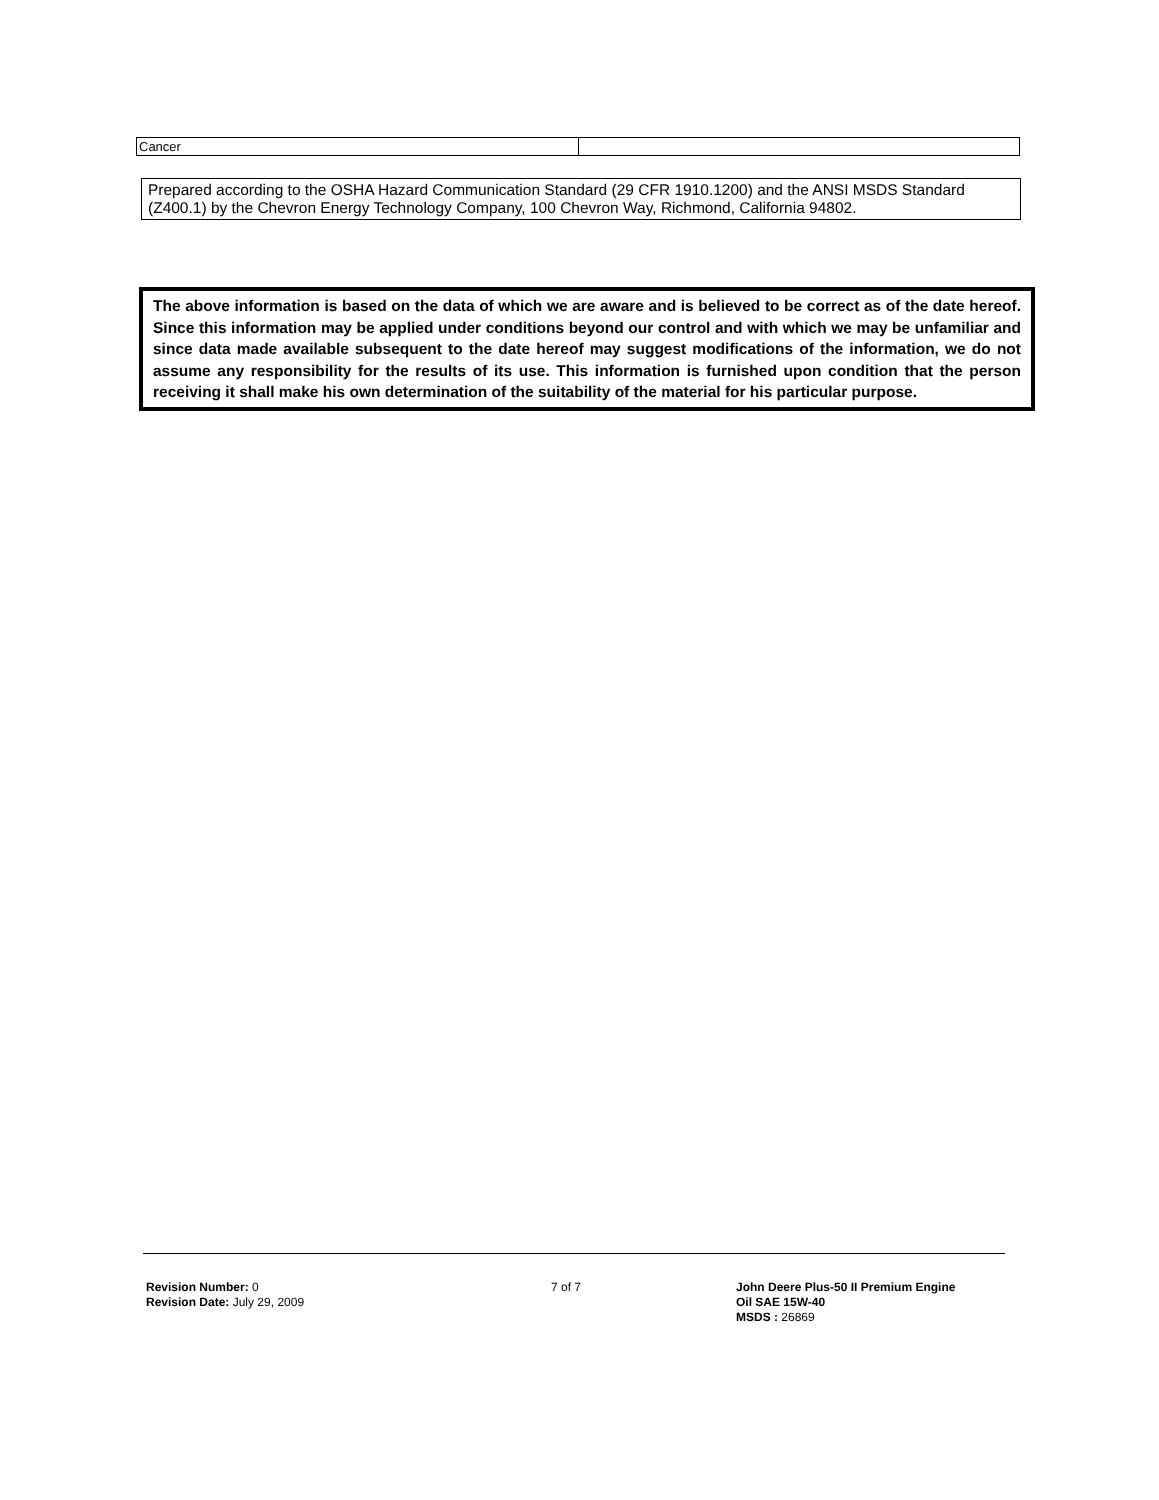| Cancer | |
Prepared according to the OSHA Hazard Communication Standard (29 CFR 1910.1200) and the ANSI MSDS Standard (Z400.1) by the Chevron Energy Technology Company, 100 Chevron Way, Richmond, California 94802.
The above information is based on the data of which we are aware and is believed to be correct as of the date hereof. Since this information may be applied under conditions beyond our control and with which we may be unfamiliar and since data made available subsequent to the date hereof may suggest modifications of the information, we do not assume any responsibility for the results of its use. This information is furnished upon condition that the person receiving it shall make his own determination of the suitability of the material for his particular purpose.
Revision Number: 0
Revision Date: July 29, 2009
7 of 7 John Deere Plus-50 II Premium Engine
Oil SAE 15W-40
MSDS : 26869